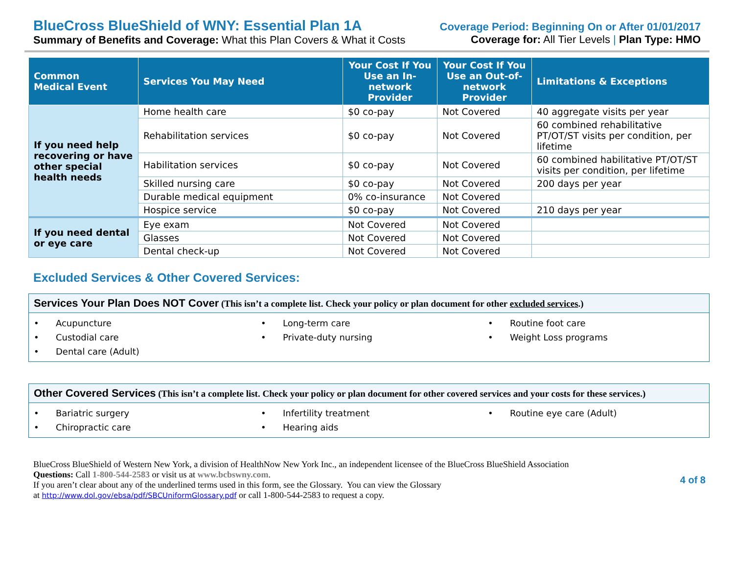BlueCross BlueShield of WNY: Essential Plan 1A
Summary of Benefits and Coverage: What this Plan Covers & What it Costs
Coverage Period: Beginning On or After 01/01/2017
Coverage for: All Tier Levels | Plan Type: HMO
| Common Medical Event | Services You May Need | Your Cost If You Use an In-network Provider | Your Cost If You Use an Out-of-network Provider | Limitations & Exceptions |
| --- | --- | --- | --- | --- |
| If you need help recovering or have other special health needs | Home health care | $0 co-pay | Not Covered | 40 aggregate visits per year |
| | Rehabilitation services | $0 co-pay | Not Covered | 60 combined rehabilitative PT/OT/ST visits per condition, per lifetime |
| | Habilitation services | $0 co-pay | Not Covered | 60 combined habilitative PT/OT/ST visits per condition, per lifetime |
| | Skilled nursing care | $0 co-pay | Not Covered | 200 days per year |
| | Durable medical equipment | 0% co-insurance | Not Covered | |
| | Hospice service | $0 co-pay | Not Covered | 210 days per year |
| If you need dental or eye care | Eye exam | Not Covered | Not Covered | |
| | Glasses | Not Covered | Not Covered | |
| | Dental check-up | Not Covered | Not Covered | |
Excluded Services & Other Covered Services:
Services Your Plan Does NOT Cover (This isn’t a complete list. Check your policy or plan document for other excluded services.)
• Acupuncture
• Long-term care
• Routine foot care
• Custodial care
• Private-duty nursing
• Weight Loss programs
• Dental care (Adult)
Other Covered Services (This isn’t a complete list. Check your policy or plan document for other covered services and your costs for these services.)
• Bariatric surgery
• Infertility treatment
• Routine eye care (Adult)
• Chiropractic care
• Hearing aids
BlueCross BlueShield of Western New York, a division of HealthNow New York Inc., an independent licensee of the BlueCross BlueShield Association
Questions: Call 1-800-544-2583 or visit us at www.bcbswny.com.
If you aren’t clear about any of the underlined terms used in this form, see the Glossary. You can view the Glossary
at http://www.dol.gov/ebsa/pdf/SBCUniformGlossary.pdf or call 1-800-544-2583 to request a copy.
4 of 8